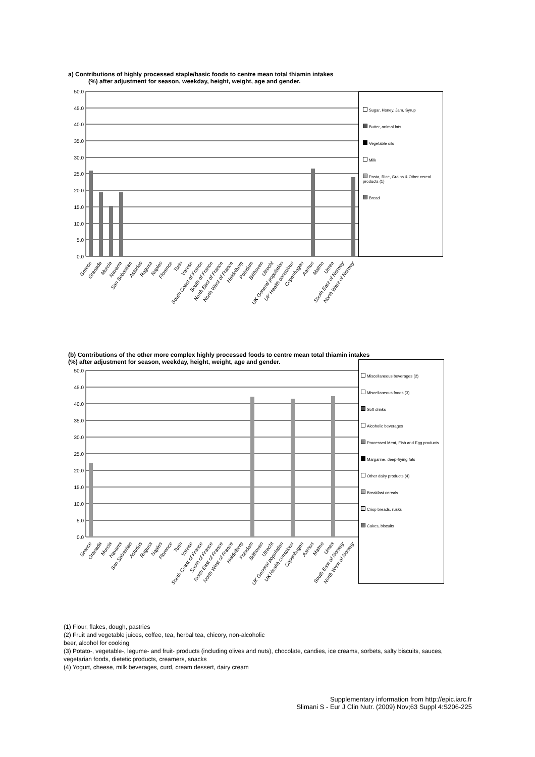a) Contributions of highly processed staple/basic foods to centre mean total thiamin intakes
(%) after adjustment for season, weekday, height, weight, age and gender.
50.0
45.0
40.0
35.0
30.0
25.0
20.0
15.0
10.0
5.0
0.0
Greece
Granada
Murcia
Navarra
San Sebastian
Asturias
Ragusa
Naples
Florence
Turin
Varese
South Coast of France
South of France
North East of France
North West of France
Heidelberg
Potsdam
Bilthoven
Utrecht
UK General population
UK Health conscious
Copenhagen
Aarhus
Malmo
Umea
South East of Norway
North West of Norway
Sugar, Honey, Jam, Syrup
Butter, animal fats
Vegetable oils
Milk
Pasta, Rice, Grains & Other cereal products (1)
Bread
(b) Contributions of the other more complex highly processed foods to centre mean total thiamin intakes (%) after adjustment for season, weekday, height, weight, age and gender.
50.0
45.0
40.0
35.0
30.0
25.0
20.0
15.0
10.0
5.0
0.0
Greece
Granada
Murcia
Navarra
San Sebastian
Asturias
Ragusa
Naples
Florence
Turin
Varese
South Coast of France
South of France
North East of France
North West of France
Heidelberg
Potsdam
Bilthoven
Utrecht
UK General population
UK Health conscious
Copenhagen
Aarhus
Malmo
Umea
South East of Norway
North West of Norway
Miscellaneous beverages (2)
Miscellaneous foods (3)
Soft drinks
Alcoholic beverages
Processed Meat, Fish and Egg products
Margarine, deep-frying fats
Other dairy products (4)
Breakfast cereals
Crisp breads, rusks
Cakes, biscuits
(1) Flour, flakes, dough, pastries
(2) Fruit and vegetable juices, coffee, tea, herbal tea, chicory, non-alcoholic
beer, alcohol for cooking
(3) Potato-, vegetable-, legume- and fruit- products (including olives and nuts), chocolate, candies, ice creams, sorbets, salty biscuits, sauces, vegetarian foods, dietetic products, creamers, snacks
(4) Yogurt, cheese, milk beverages, curd, cream dessert, dairy cream
Supplementary information from http://epic.iarc.fr
Slimani S - Eur J Clin Nutr. (2009) Nov;63 Suppl 4:S206-225